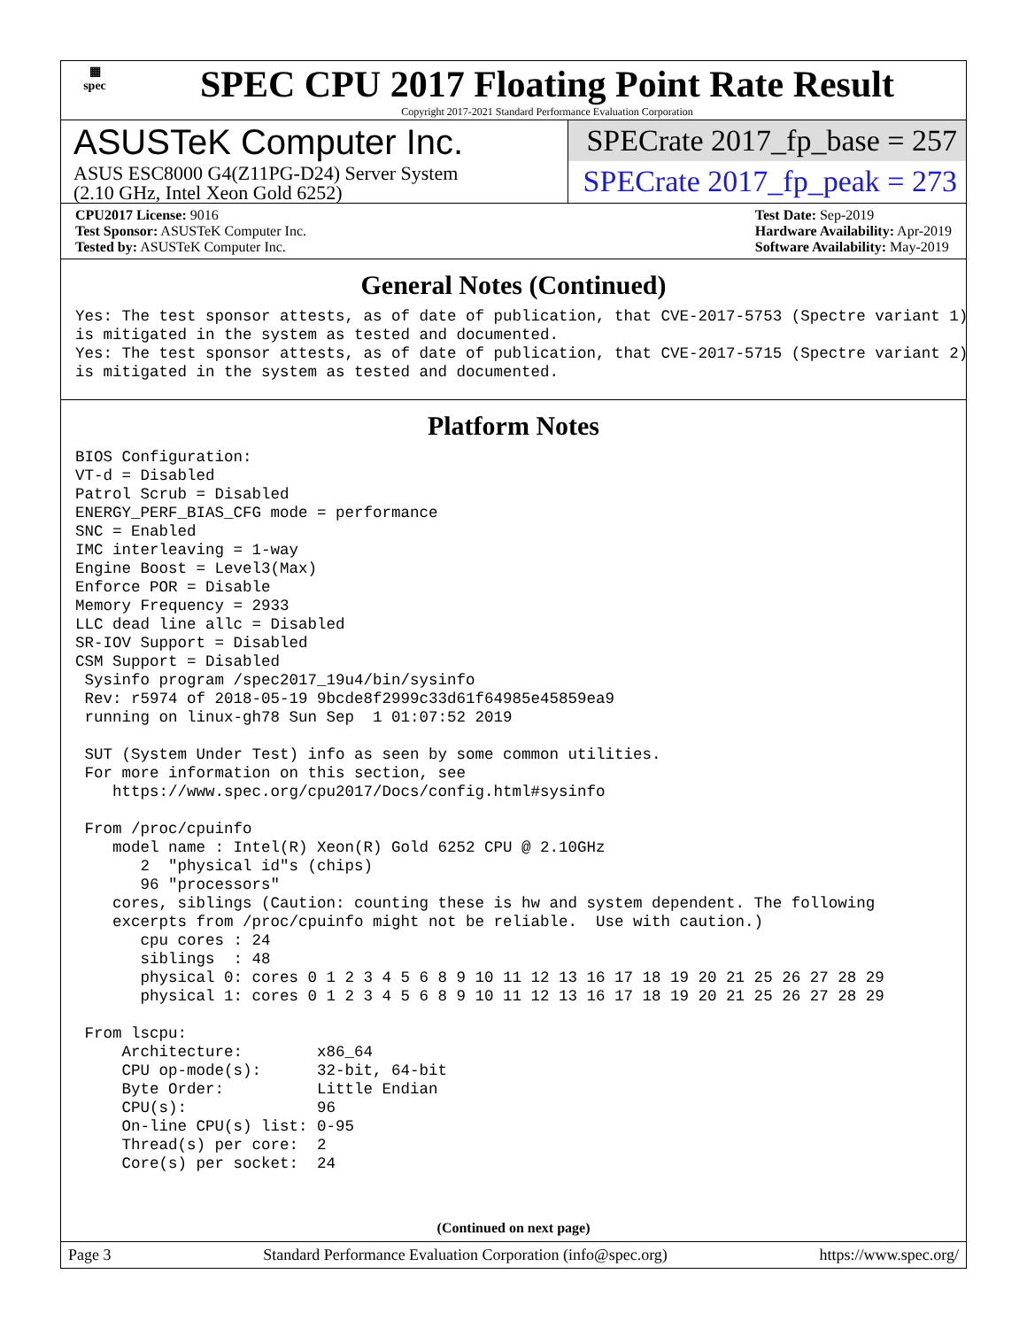▦
spec
SPEC CPU 2017 Floating Point Rate Result
Copyright 2017-2021 Standard Performance Evaluation Corporation
ASUSTeK Computer Inc.
ASUS ESC8000 G4(Z11PG-D24) Server System
(2.10 GHz, Intel Xeon Gold 6252)
SPECrate 2017_fp_base = 257
SPECrate 2017_fp_peak = 273
CPU2017 License: 9016
Test Sponsor: ASUSTeK Computer Inc.
Tested by: ASUSTeK Computer Inc.
Test Date: Sep-2019
Hardware Availability: Apr-2019
Software Availability: May-2019
General Notes (Continued)
Yes: The test sponsor attests, as of date of publication, that CVE-2017-5753 (Spectre variant 1)
is mitigated in the system as tested and documented.
Yes: The test sponsor attests, as of date of publication, that CVE-2017-5715 (Spectre variant 2)
is mitigated in the system as tested and documented.
Platform Notes
BIOS Configuration:
VT-d = Disabled
Patrol Scrub = Disabled
ENERGY_PERF_BIAS_CFG mode = performance
SNC = Enabled
IMC interleaving = 1-way
Engine Boost = Level3(Max)
Enforce POR = Disable
Memory Frequency = 2933
LLC dead line allc = Disabled
SR-IOV Support = Disabled
CSM Support = Disabled
 Sysinfo program /spec2017_19u4/bin/sysinfo
 Rev: r5974 of 2018-05-19 9bcde8f2999c33d61f64985e45859ea9
 running on linux-gh78 Sun Sep  1 01:07:52 2019

 SUT (System Under Test) info as seen by some common utilities.
 For more information on this section, see
    https://www.spec.org/cpu2017/Docs/config.html#sysinfo

 From /proc/cpuinfo
    model name : Intel(R) Xeon(R) Gold 6252 CPU @ 2.10GHz
       2  "physical id"s (chips)
       96 "processors"
    cores, siblings (Caution: counting these is hw and system dependent. The following
    excerpts from /proc/cpuinfo might not be reliable.  Use with caution.)
       cpu cores : 24
       siblings  : 48
       physical 0: cores 0 1 2 3 4 5 6 8 9 10 11 12 13 16 17 18 19 20 21 25 26 27 28 29
       physical 1: cores 0 1 2 3 4 5 6 8 9 10 11 12 13 16 17 18 19 20 21 25 26 27 28 29

 From lscpu:
     Architecture:        x86_64
     CPU op-mode(s):      32-bit, 64-bit
     Byte Order:          Little Endian
     CPU(s):              96
     On-line CPU(s) list: 0-95
     Thread(s) per core:  2
     Core(s) per socket:  24
(Continued on next page)
Page 3 Standard Performance Evaluation Corporation (info@spec.org) https://www.spec.org/